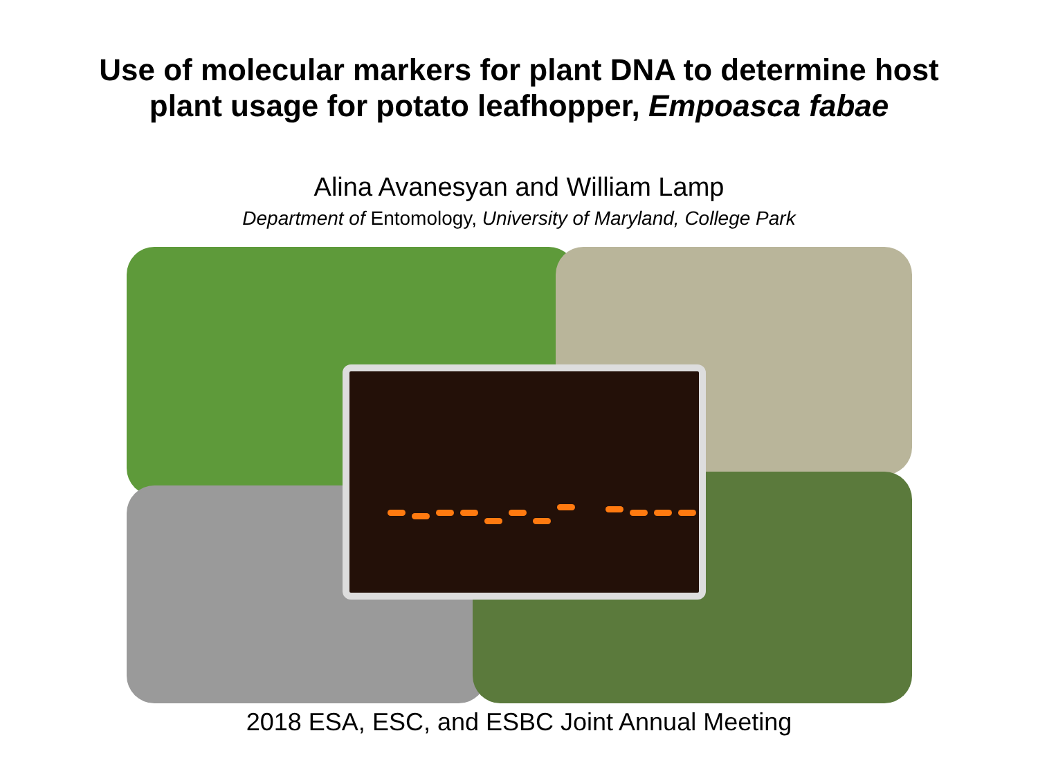Use of molecular markers for plant DNA to determine host
plant usage for potato leafhopper, Empoasca fabae
Alina Avanesyan and William Lamp
Department of Entomology, University of Maryland, College Park
2018 ESA, ESC, and ESBC Joint Annual Meeting